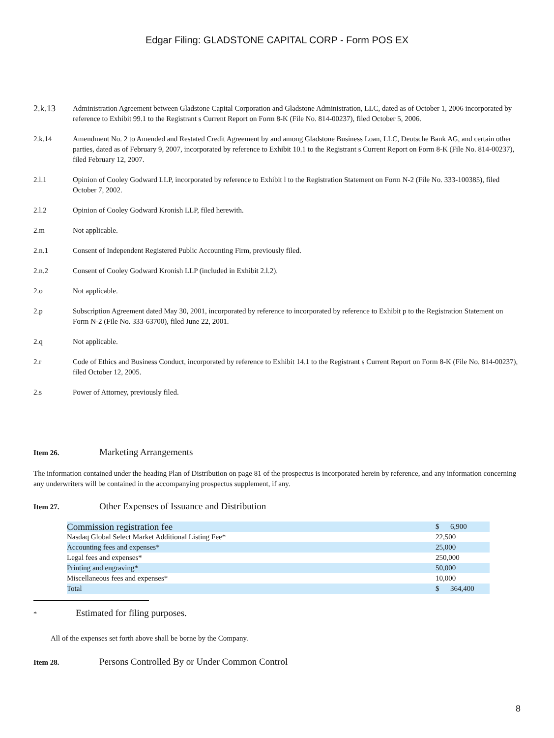Edgar Filing: GLADSTONE CAPITAL CORP - Form POS EX
2.k.13
Administration Agreement between Gladstone Capital Corporation and Gladstone Administration, LLC, dated as of October 1, 2006 incorporated by reference to Exhibit 99.1 to the Registrant s Current Report on Form 8-K (File No. 814-00237), filed October 5, 2006.
2.k.14 Amendment No. 2 to Amended and Restated Credit Agreement by and among Gladstone Business Loan, LLC, Deutsche Bank AG, and certain other parties, dated as of February 9, 2007, incorporated by reference to Exhibit 10.1 to the Registrant s Current Report on Form 8-K (File No. 814-00237), filed February 12, 2007.
2.l.1 Opinion of Cooley Godward LLP, incorporated by reference to Exhibit l to the Registration Statement on Form N-2 (File No. 333-100385), filed October 7, 2002.
2.l.2 Opinion of Cooley Godward Kronish LLP, filed herewith.
2.m Not applicable.
2.n.1 Consent of Independent Registered Public Accounting Firm, previously filed.
2.n.2 Consent of Cooley Godward Kronish LLP (included in Exhibit 2.l.2).
2.o Not applicable.
2.p Subscription Agreement dated May 30, 2001, incorporated by reference to incorporated by reference to Exhibit p to the Registration Statement on Form N-2 (File No. 333-63700), filed June 22, 2001.
2.q Not applicable.
2.r Code of Ethics and Business Conduct, incorporated by reference to Exhibit 14.1 to the Registrant s Current Report on Form 8-K (File No. 814-00237), filed October 12, 2005.
2.s Power of Attorney, previously filed.
Item 26. Marketing Arrangements
The information contained under the heading Plan of Distribution on page 81 of the prospectus is incorporated herein by reference, and any information concerning any underwriters will be contained in the accompanying prospectus supplement, if any.
Item 27. Other Expenses of Issuance and Distribution
| Commission registration fee | $ 6,900 |
| Nasdaq Global Select Market Additional Listing Fee* | 22,500 |
| Accounting fees and expenses* | 25,000 |
| Legal fees and expenses* | 250,000 |
| Printing and engraving* | 50,000 |
| Miscellaneous fees and expenses* | 10,000 |
| Total | $ 364,400 |
* Estimated for filing purposes.
All of the expenses set forth above shall be borne by the Company.
Item 28. Persons Controlled By or Under Common Control
8